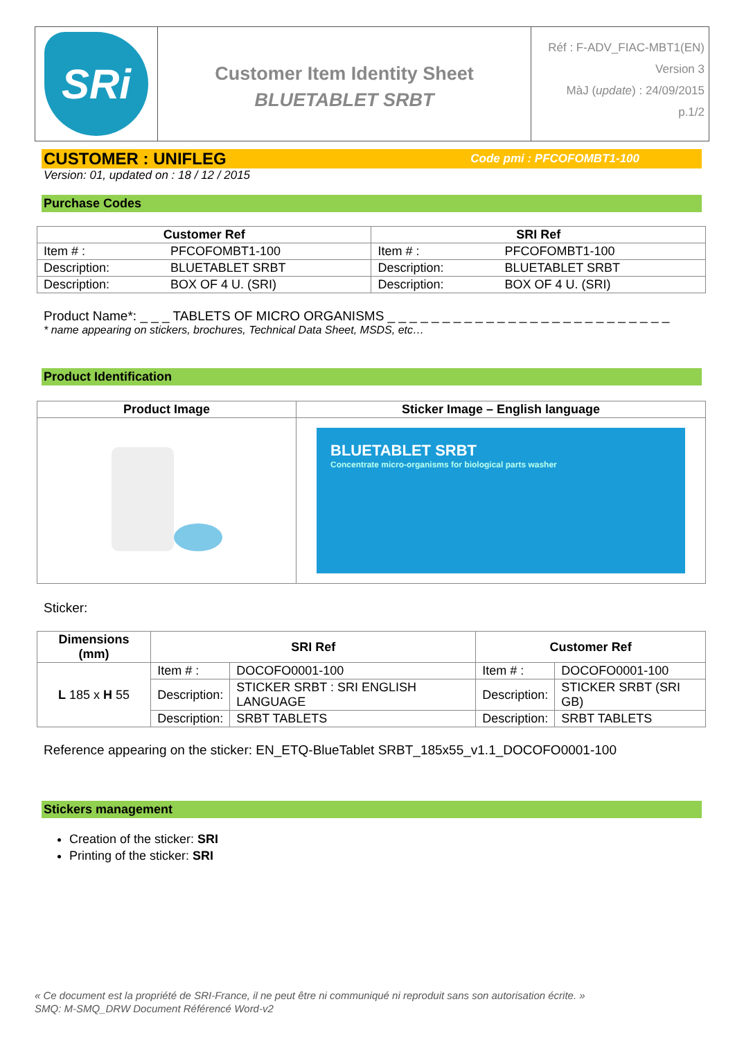SRi
Customer Item Identity Sheet
BLUETABLET SRBT
Réf : F-ADV_FIAC-MBT1(EN)
Version 3
MàJ (update) : 24/09/2015
p.1/2
CUSTOMER : UNIFLEG Code pmi : PFCOFOMBT1-100
Version: 01, updated on : 18 / 12 / 2015
Purchase Codes
| Customer Ref | | SRI Ref | |
| --- | --- | --- | --- |
| Item # : | PFCOFOMBT1-100 | Item # : | PFCOFOMBT1-100 |
| Description: | BLUETABLET SRBT | Description: | BLUETABLET SRBT |
| Description: | BOX OF 4 U. (SRI) | Description: | BOX OF 4 U. (SRI) |
Product Name*: _ _ _ TABLETS OF MICRO ORGANISMS _ _ _ _ _ _ _ _ _ _ _ _ _ _ _ _ _ _ _ _ _ _ _ _ _ _
* name appearing on stickers, brochures, Technical Data Sheet, MSDS, etc…
Product Identification
| Product Image | Sticker Image – English language |
| --- | --- |
| | BLUETABLET SRBT Concentrate micro-organisms for biological parts washer |
Sticker:
| Dimensions (mm) | SRI Ref | | Customer Ref | |
| --- | --- | --- | --- | --- |
| L 185 x H 55 | Item # : | DOCOFO0001-100 | Item # : | DOCOFO0001-100 |
| | Description: | STICKER SRBT : SRI ENGLISH LANGUAGE | Description: | STICKER SRBT (SRI GB) |
| | Description: | SRBT TABLETS | Description: | SRBT TABLETS |
Reference appearing on the sticker: EN_ETQ-BlueTablet SRBT_185x55_v1.1_DOCOFO0001-100
Stickers management
Creation of the sticker: SRI
Printing of the sticker: SRI
« Ce document est la propriété de SRI-France, il ne peut être ni communiqué ni reproduit sans son autorisation écrite. »
SMQ: M-SMQ_DRW Document Référencé Word-v2